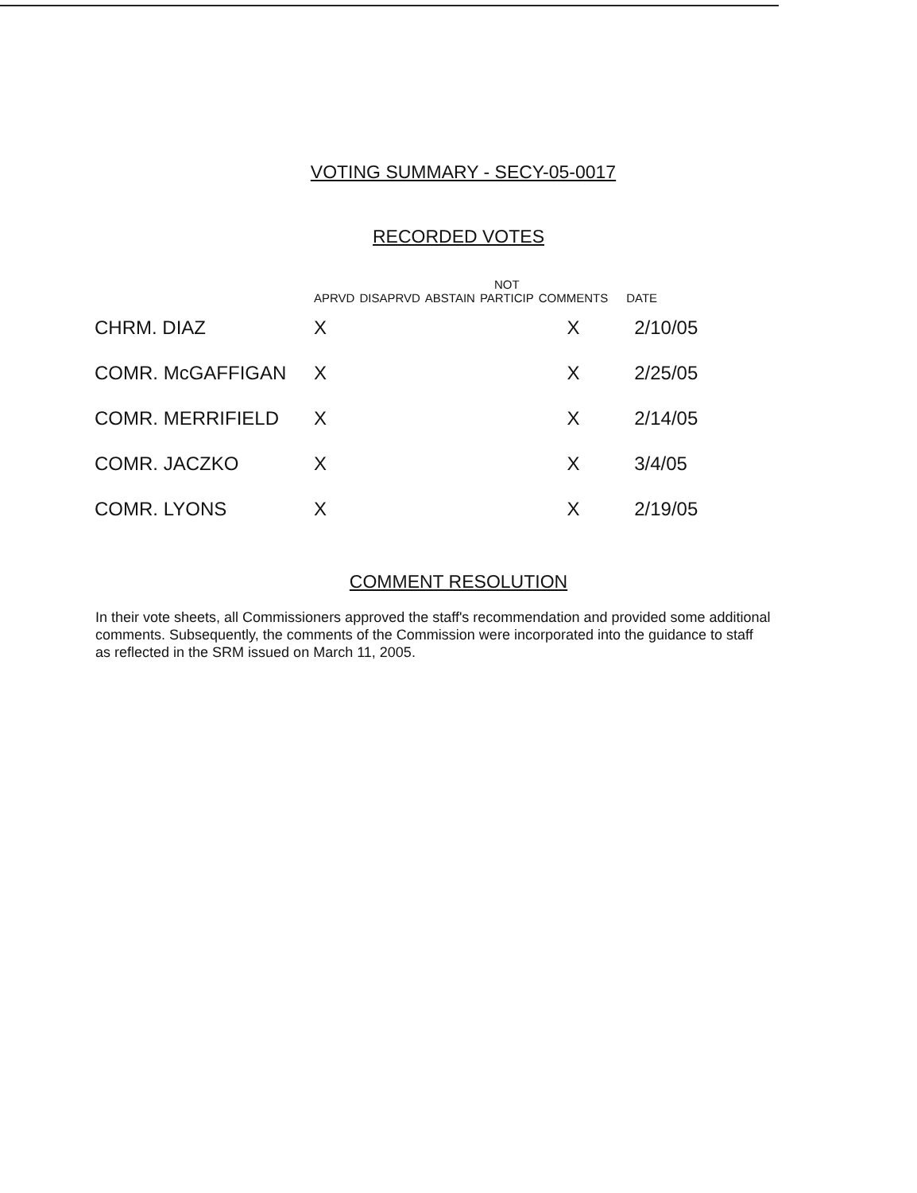VOTING SUMMARY - SECY-05-0017
RECORDED VOTES
| | APRVD | DISAPRVD | ABSTAIN | NOT PARTICIP | COMMENTS | DATE |
| --- | --- | --- | --- | --- | --- | --- |
| CHRM. DIAZ | X | | | | X | 2/10/05 |
| COMR. McGAFFIGAN | X | | | | X | 2/25/05 |
| COMR. MERRIFIELD | X | | | | X | 2/14/05 |
| COMR. JACZKO | X | | | | X | 3/4/05 |
| COMR. LYONS | X | | | | X | 2/19/05 |
COMMENT RESOLUTION
In their vote sheets, all Commissioners approved the staff's recommendation and provided some additional comments. Subsequently, the comments of the Commission were incorporated into the guidance to staff as reflected in the SRM issued on March 11, 2005.